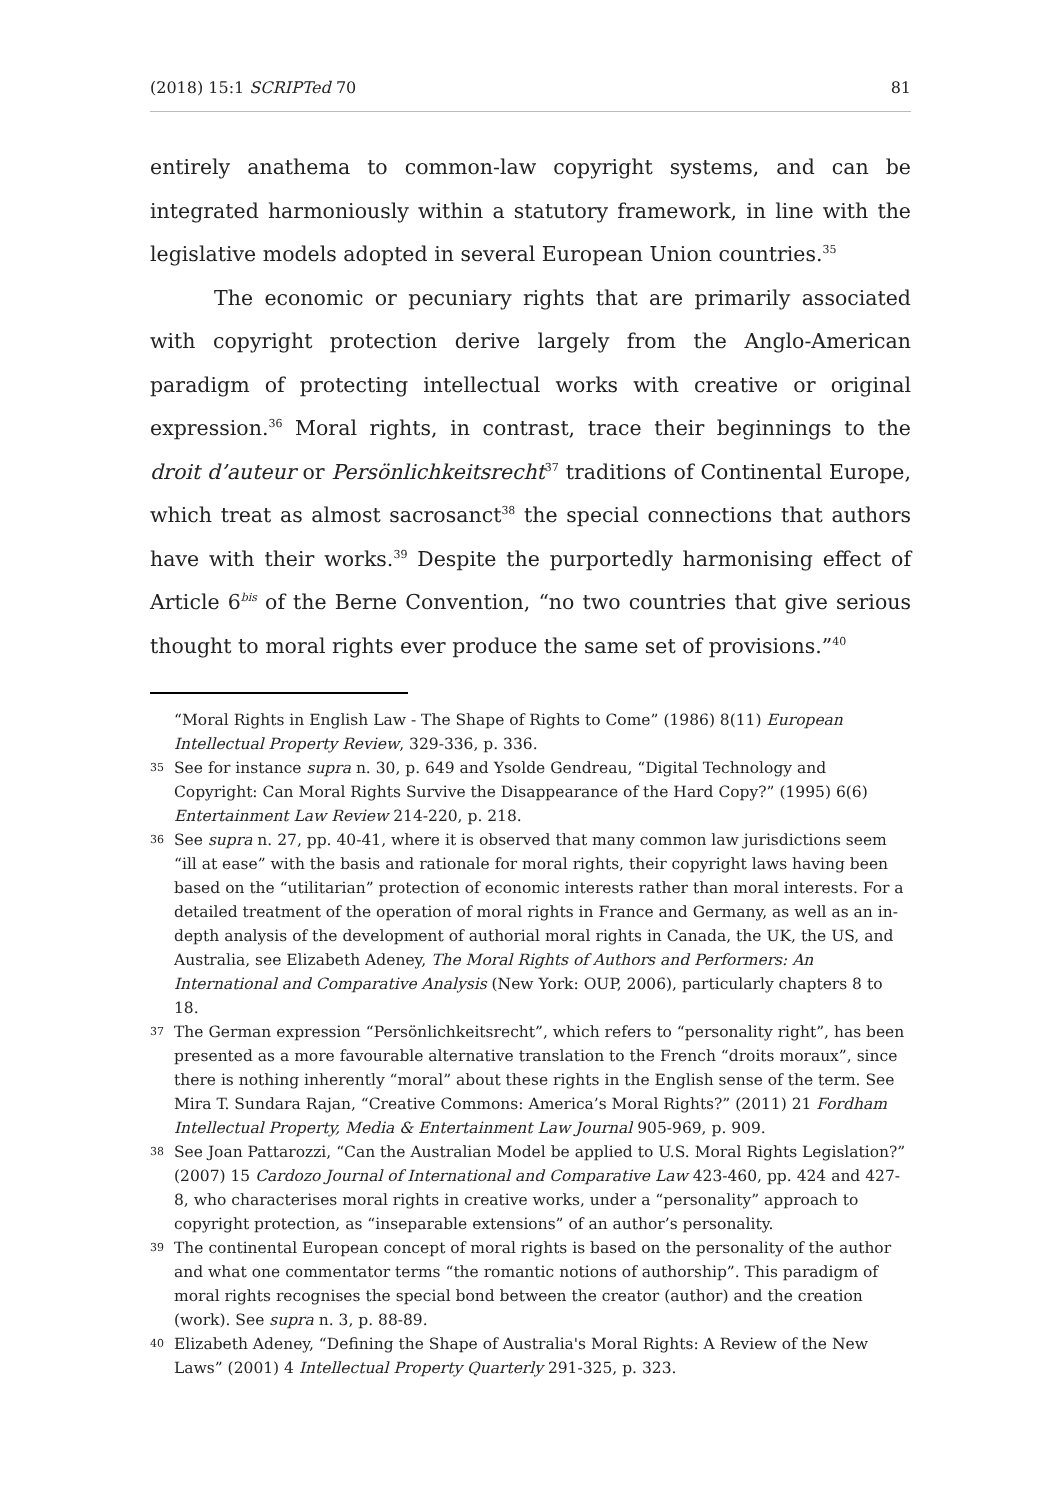(2018) 15:1 SCRIPTed 70 81
entirely anathema to common-law copyright systems, and can be integrated harmoniously within a statutory framework, in line with the legislative models adopted in several European Union countries.<sup>35</sup>
The economic or pecuniary rights that are primarily associated with copyright protection derive largely from the Anglo-American paradigm of protecting intellectual works with creative or original expression.<sup>36</sup> Moral rights, in contrast, trace their beginnings to the droit d’auteur or Persönlichkeitsrecht<sup>37</sup> traditions of Continental Europe, which treat as almost sacrosanct<sup>38</sup> the special connections that authors have with their works.<sup>39</sup> Despite the purportedly harmonising effect of Article 6<sup>bis</sup> of the Berne Convention, “no two countries that give serious thought to moral rights ever produce the same set of provisions.”<sup>40</sup>
“Moral Rights in English Law - The Shape of Rights to Come” (1986) 8(11) European Intellectual Property Review, 329-336, p. 336.
35 See for instance supra n. 30, p. 649 and Ysolde Gendreau, “Digital Technology and Copyright: Can Moral Rights Survive the Disappearance of the Hard Copy?” (1995) 6(6) Entertainment Law Review 214-220, p. 218.
36 See supra n. 27, pp. 40-41, where it is observed that many common law jurisdictions seem “ill at ease” with the basis and rationale for moral rights, their copyright laws having been based on the “utilitarian” protection of economic interests rather than moral interests. For a detailed treatment of the operation of moral rights in France and Germany, as well as an in-depth analysis of the development of authorial moral rights in Canada, the UK, the US, and Australia, see Elizabeth Adeney, The Moral Rights of Authors and Performers: An International and Comparative Analysis (New York: OUP, 2006), particularly chapters 8 to 18.
37 The German expression “Persönlichkeitsrecht”, which refers to “personality right”, has been presented as a more favourable alternative translation to the French “droits moraux”, since there is nothing inherently “moral” about these rights in the English sense of the term. See Mira T. Sundara Rajan, “Creative Commons: America’s Moral Rights?” (2011) 21 Fordham Intellectual Property, Media & Entertainment Law Journal 905-969, p. 909.
38 See Joan Pattarozzi, “Can the Australian Model be applied to U.S. Moral Rights Legislation?” (2007) 15 Cardozo Journal of International and Comparative Law 423-460, pp. 424 and 427-8, who characterises moral rights in creative works, under a “personality” approach to copyright protection, as “inseparable extensions” of an author’s personality.
39 The continental European concept of moral rights is based on the personality of the author and what one commentator terms “the romantic notions of authorship”. This paradigm of moral rights recognises the special bond between the creator (author) and the creation (work). See supra n. 3, p. 88-89.
40 Elizabeth Adeney, “Defining the Shape of Australia's Moral Rights: A Review of the New Laws” (2001) 4 Intellectual Property Quarterly 291-325, p. 323.